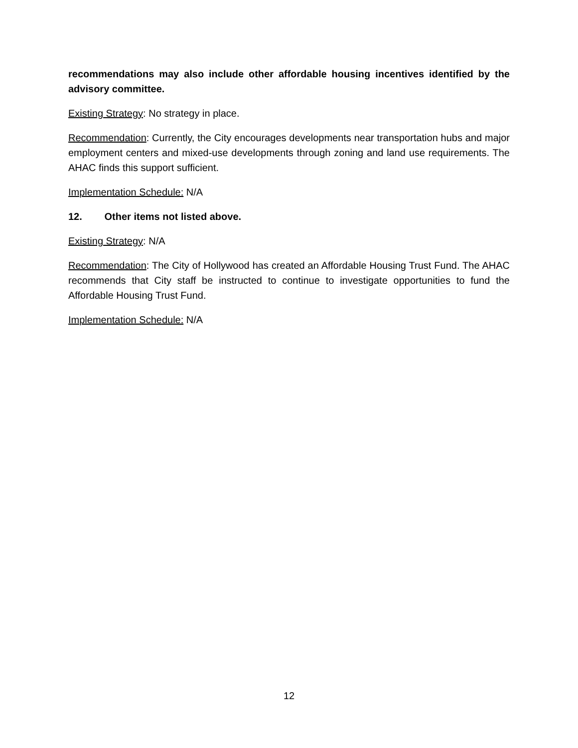recommendations may also include other affordable housing incentives identified by the advisory committee.
Existing Strategy: No strategy in place.
Recommendation: Currently, the City encourages developments near transportation hubs and major employment centers and mixed-use developments through zoning and land use requirements. The AHAC finds this support sufficient.
Implementation Schedule: N/A
12. Other items not listed above.
Existing Strategy: N/A
Recommendation: The City of Hollywood has created an Affordable Housing Trust Fund. The AHAC recommends that City staff be instructed to continue to investigate opportunities to fund the Affordable Housing Trust Fund.
Implementation Schedule: N/A
12